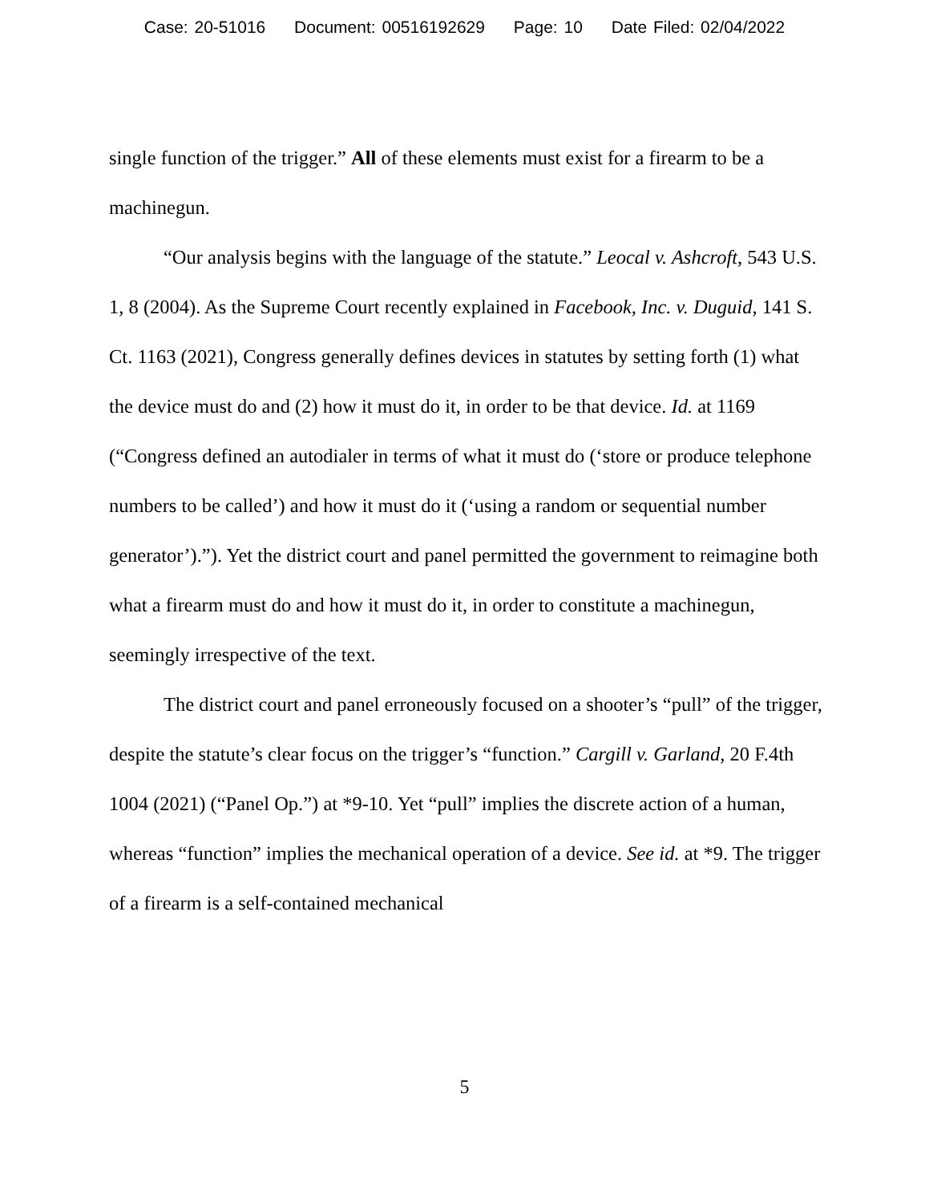Case: 20-51016 Document: 00516192629 Page: 10 Date Filed: 02/04/2022
single function of the trigger.” All of these elements must exist for a firearm to be a machinegun.
“Our analysis begins with the language of the statute.” Leocal v. Ashcroft, 543 U.S. 1, 8 (2004). As the Supreme Court recently explained in Facebook, Inc. v. Duguid, 141 S. Ct. 1163 (2021), Congress generally defines devices in statutes by setting forth (1) what the device must do and (2) how it must do it, in order to be that device. Id. at 1169 (“Congress defined an autodialer in terms of what it must do (‘store or produce telephone numbers to be called’) and how it must do it (‘using a random or sequential number generator’).”). Yet the district court and panel permitted the government to reimagine both what a firearm must do and how it must do it, in order to constitute a machinegun, seemingly irrespective of the text.
The district court and panel erroneously focused on a shooter’s “pull” of the trigger, despite the statute’s clear focus on the trigger’s “function.” Cargill v. Garland, 20 F.4th 1004 (2021) (“Panel Op.”) at *9-10. Yet “pull” implies the discrete action of a human, whereas “function” implies the mechanical operation of a device. See id. at *9. The trigger of a firearm is a self-contained mechanical
5